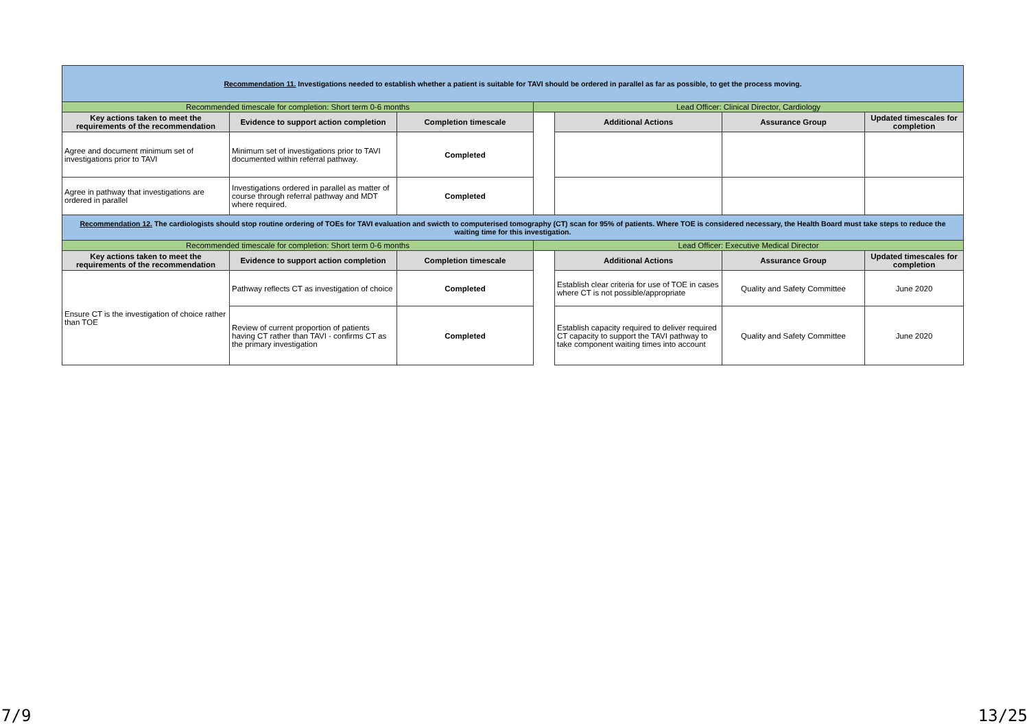| Recommendation 11. Investigations needed to establish whether a patient is suitable for TAVI should be ordered in parallel as far as possible, to get the process moving. | | | | | | |
| Recommended timescale for completion: Short term 0-6 months | | | Lead Officer: Clinical Director, Cardiology | | | |
| Key actions taken to meet the requirements of the recommendation | Evidence to support action completion | Completion timescale | | Additional Actions | Assurance Group | Updated timescales for completion |
| Agree and document minimum set of investigations prior to TAVI | Minimum set of investigations prior to TAVI documented within referral pathway. | Completed | | | | |
| Agree in pathway that investigations are ordered in parallel | Investigations ordered in parallel as matter of course through referral pathway and MDT where required. | Completed | | | | |
| Recommendation 12. The cardiologists should stop routine ordering of TOEs for TAVI evaluation and swicth to computerised tomography (CT) scan for 95% of patients. Where TOE is considered necessary, the Health Board must take steps to reduce the waiting time for this investigation. | | | | | | |
| Recommended timescale for completion: Short term 0-6 months | | | Lead Officer: Executive Medical Director | | | |
| Key actions taken to meet the requirements of the recommendation | Evidence to support action completion | Completion timescale | | Additional Actions | Assurance Group | Updated timescales for completion |
| Ensure CT is the investigation of choice rather than TOE | Pathway reflects CT as investigation of choice | Completed | | Establish clear criteria for use of TOE in cases where CT is not possible/appropriate | Quality and Safety Committee | June 2020 |
| | Review of current proportion of patients having CT rather than TAVI - confirms CT as the primary investigation | Completed | | Establish capacity required to deliver required CT capacity to support the TAVI pathway to take component waiting times into account | Quality and Safety Committee | June 2020 |
7/9 13/25